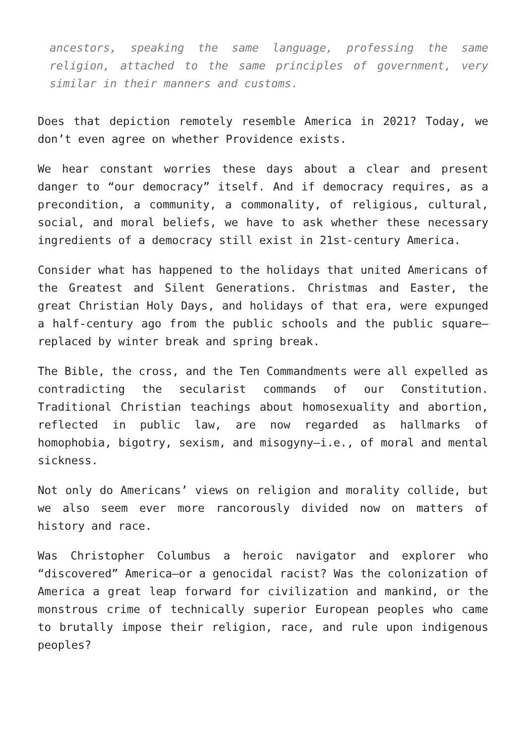ancestors, speaking the same language, professing the same religion, attached to the same principles of government, very similar in their manners and customs.
Does that depiction remotely resemble America in 2021? Today, we don’t even agree on whether Providence exists.
We hear constant worries these days about a clear and present danger to “our democracy” itself. And if democracy requires, as a precondition, a community, a commonality, of religious, cultural, social, and moral beliefs, we have to ask whether these necessary ingredients of a democracy still exist in 21st-century America.
Consider what has happened to the holidays that united Americans of the Greatest and Silent Generations. Christmas and Easter, the great Christian Holy Days, and holidays of that era, were expunged a half-century ago from the public schools and the public square—replaced by winter break and spring break.
The Bible, the cross, and the Ten Commandments were all expelled as contradicting the secularist commands of our Constitution. Traditional Christian teachings about homosexuality and abortion, reflected in public law, are now regarded as hallmarks of homophobia, bigotry, sexism, and misogyny—i.e., of moral and mental sickness.
Not only do Americans’ views on religion and morality collide, but we also seem ever more rancorously divided now on matters of history and race.
Was Christopher Columbus a heroic navigator and explorer who “discovered” America—or a genocidal racist? Was the colonization of America a great leap forward for civilization and mankind, or the monstrous crime of technically superior European peoples who came to brutally impose their religion, race, and rule upon indigenous peoples?